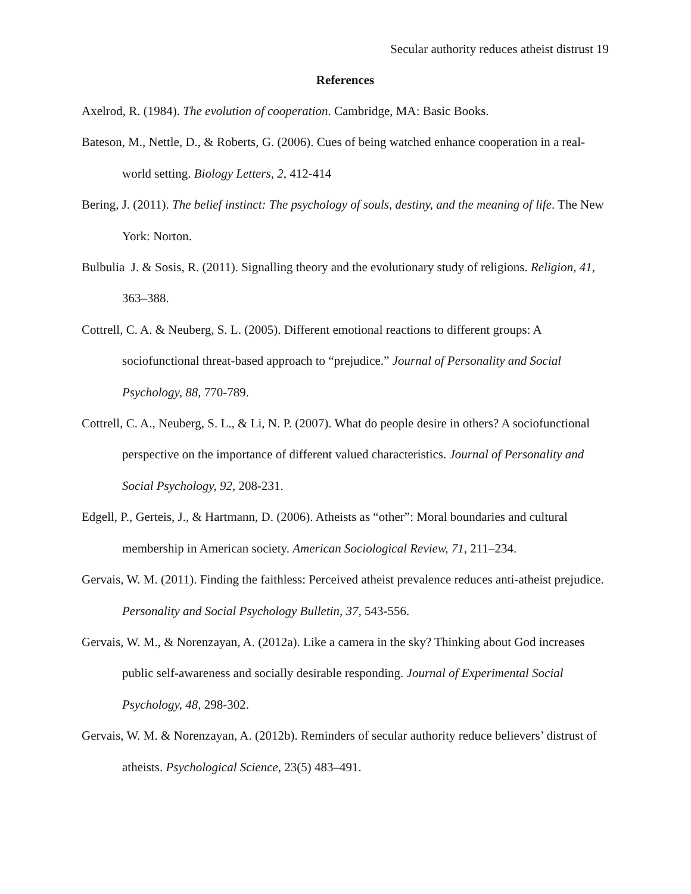Secular authority reduces atheist distrust 19
References
Axelrod, R. (1984). The evolution of cooperation. Cambridge, MA: Basic Books.
Bateson, M., Nettle, D., & Roberts, G. (2006). Cues of being watched enhance cooperation in a real-world setting. Biology Letters, 2, 412-414
Bering, J. (2011). The belief instinct: The psychology of souls, destiny, and the meaning of life. The New York: Norton.
Bulbulia J. & Sosis, R. (2011). Signalling theory and the evolutionary study of religions. Religion, 41, 363–388.
Cottrell, C. A. & Neuberg, S. L. (2005). Different emotional reactions to different groups: A sociofunctional threat-based approach to “prejudice.” Journal of Personality and Social Psychology, 88, 770-789.
Cottrell, C. A., Neuberg, S. L., & Li, N. P. (2007). What do people desire in others? A sociofunctional perspective on the importance of different valued characteristics. Journal of Personality and Social Psychology, 92, 208-231.
Edgell, P., Gerteis, J., & Hartmann, D. (2006). Atheists as “other”: Moral boundaries and cultural membership in American society. American Sociological Review, 71, 211–234.
Gervais, W. M. (2011). Finding the faithless: Perceived atheist prevalence reduces anti-atheist prejudice. Personality and Social Psychology Bulletin, 37, 543-556.
Gervais, W. M., & Norenzayan, A. (2012a). Like a camera in the sky? Thinking about God increases public self-awareness and socially desirable responding. Journal of Experimental Social Psychology, 48, 298-302.
Gervais, W. M. & Norenzayan, A. (2012b). Reminders of secular authority reduce believers’ distrust of atheists. Psychological Science, 23(5) 483–491.